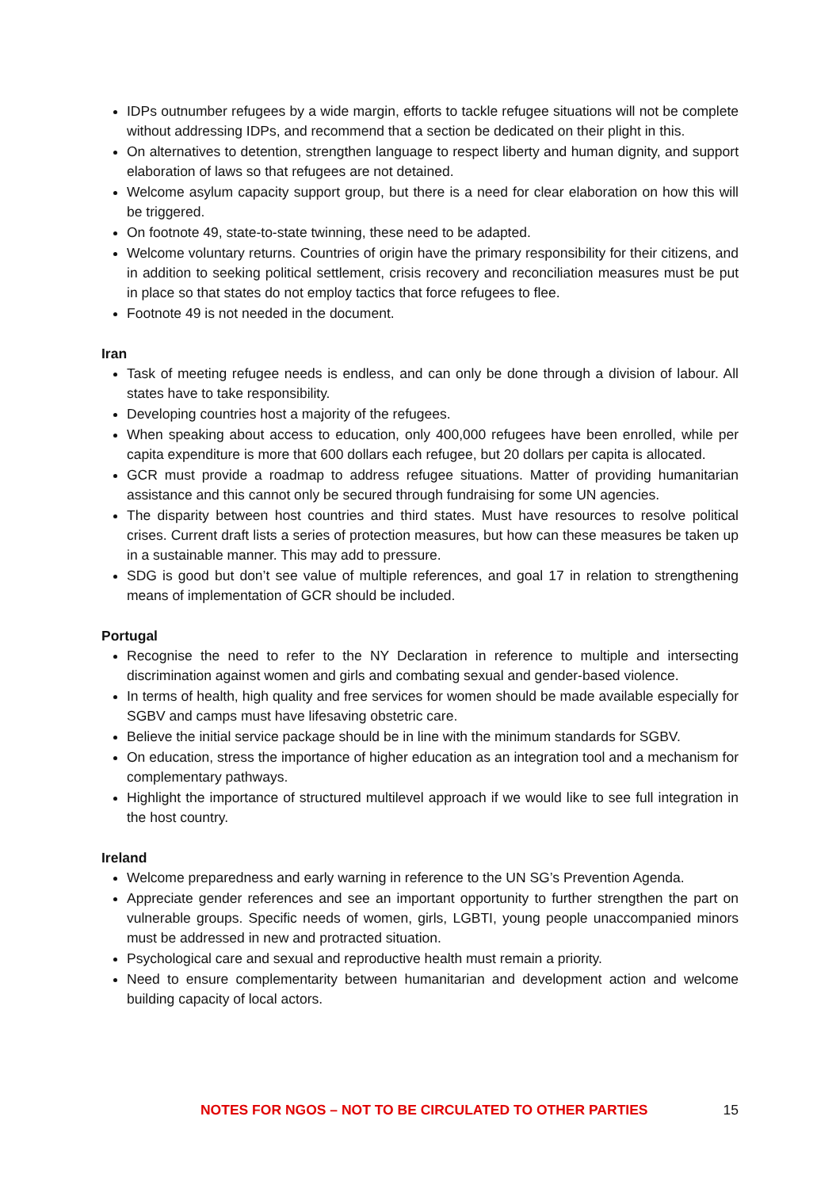IDPs outnumber refugees by a wide margin, efforts to tackle refugee situations will not be complete without addressing IDPs, and recommend that a section be dedicated on their plight in this.
On alternatives to detention, strengthen language to respect liberty and human dignity, and support elaboration of laws so that refugees are not detained.
Welcome asylum capacity support group, but there is a need for clear elaboration on how this will be triggered.
On footnote 49, state-to-state twinning, these need to be adapted.
Welcome voluntary returns. Countries of origin have the primary responsibility for their citizens, and in addition to seeking political settlement, crisis recovery and reconciliation measures must be put in place so that states do not employ tactics that force refugees to flee.
Footnote 49 is not needed in the document.
Iran
Task of meeting refugee needs is endless, and can only be done through a division of labour. All states have to take responsibility.
Developing countries host a majority of the refugees.
When speaking about access to education, only 400,000 refugees have been enrolled, while per capita expenditure is more that 600 dollars each refugee, but 20 dollars per capita is allocated.
GCR must provide a roadmap to address refugee situations. Matter of providing humanitarian assistance and this cannot only be secured through fundraising for some UN agencies.
The disparity between host countries and third states. Must have resources to resolve political crises. Current draft lists a series of protection measures, but how can these measures be taken up in a sustainable manner. This may add to pressure.
SDG is good but don’t see value of multiple references, and goal 17 in relation to strengthening means of implementation of GCR should be included.
Portugal
Recognise the need to refer to the NY Declaration in reference to multiple and intersecting discrimination against women and girls and combating sexual and gender-based violence.
In terms of health, high quality and free services for women should be made available especially for SGBV and camps must have lifesaving obstetric care.
Believe the initial service package should be in line with the minimum standards for SGBV.
On education, stress the importance of higher education as an integration tool and a mechanism for complementary pathways.
Highlight the importance of structured multilevel approach if we would like to see full integration in the host country.
Ireland
Welcome preparedness and early warning in reference to the UN SG’s Prevention Agenda.
Appreciate gender references and see an important opportunity to further strengthen the part on vulnerable groups. Specific needs of women, girls, LGBTI, young people unaccompanied minors must be addressed in new and protracted situation.
Psychological care and sexual and reproductive health must remain a priority.
Need to ensure complementarity between humanitarian and development action and welcome building capacity of local actors.
NOTES FOR NGOS – NOT TO BE CIRCULATED TO OTHER PARTIES 15